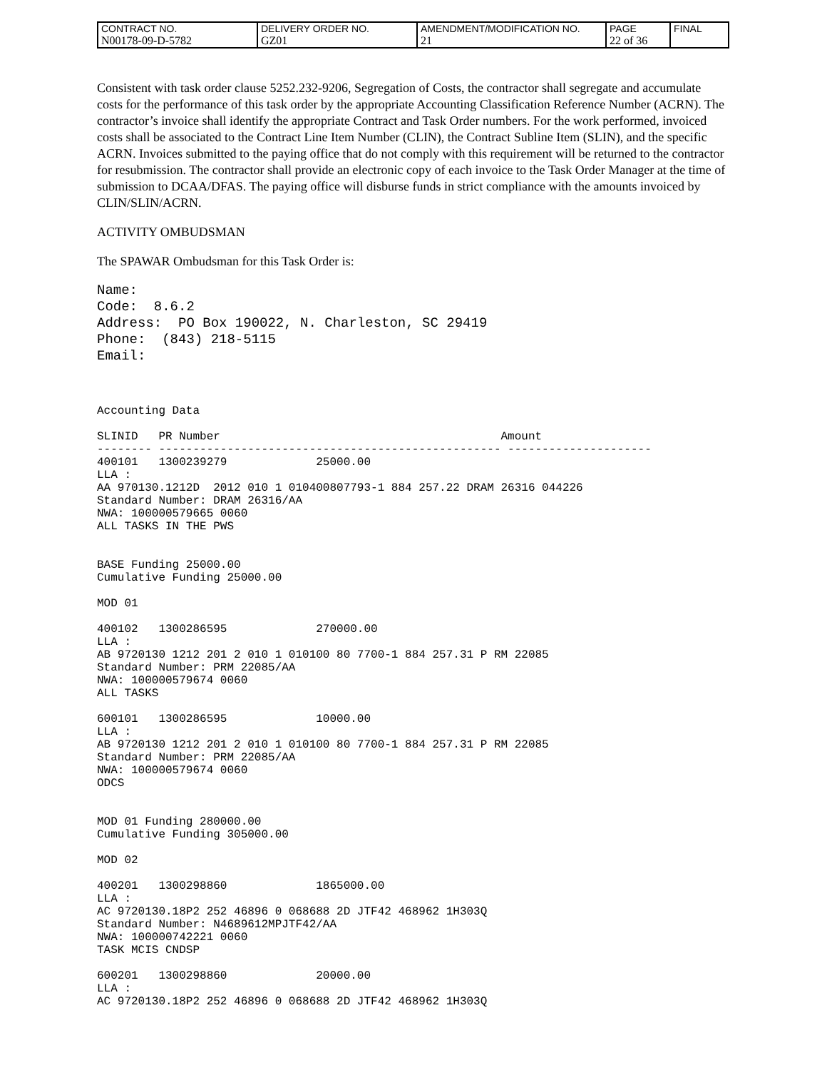| CONTRACT NO. N00178-09-D-5782 | DELIVERY ORDER NO. GZ01 | AMENDMENT/MODIFICATION NO. 21 | PAGE 22 of 36 | FINAL |
Consistent with task order clause 5252.232-9206, Segregation of Costs, the contractor shall segregate and accumulate costs for the performance of this task order by the appropriate Accounting Classification Reference Number (ACRN). The contractor’s invoice shall identify the appropriate Contract and Task Order numbers. For the work performed, invoiced costs shall be associated to the Contract Line Item Number (CLIN), the Contract Subline Item (SLIN), and the specific ACRN. Invoices submitted to the paying office that do not comply with this requirement will be returned to the contractor for resubmission. The contractor shall provide an electronic copy of each invoice to the Task Order Manager at the time of submission to DCAA/DFAS. The paying office will disburse funds in strict compliance with the amounts invoiced by CLIN/SLIN/ACRN.
ACTIVITY OMBUDSMAN
The SPAWAR Ombudsman for this Task Order is:
Name:
Code:  8.6.2
Address:  PO Box 190022, N. Charleston, SC 29419
Phone:  (843) 218-5115
Email:
Accounting Data

SLINID   PR Number                                         Amount
-------- -------------------------------------------------- ---------------------
400101   1300239279             25000.00
LLA :
AA 970130.1212D  2012 010 1 010400807793-1 884 257.22 DRAM 26316 044226
Standard Number: DRAM 26316/AA
NWA: 100000579665 0060
ALL TASKS IN THE PWS


BASE Funding 25000.00
Cumulative Funding 25000.00

MOD 01

400102   1300286595             270000.00
LLA :
AB 9720130 1212 201 2 010 1 010100 80 7700-1 884 257.31 P RM 22085
Standard Number: PRM 22085/AA
NWA: 100000579674 0060
ALL TASKS

600101   1300286595             10000.00
LLA :
AB 9720130 1212 201 2 010 1 010100 80 7700-1 884 257.31 P RM 22085
Standard Number: PRM 22085/AA
NWA: 100000579674 0060
ODCS


MOD 01 Funding 280000.00
Cumulative Funding 305000.00

MOD 02

400201   1300298860             1865000.00
LLA :
AC 9720130.18P2 252 46896 0 068688 2D JTF42 468962 1H303Q
Standard Number: N4689612MPJTF42/AA
NWA: 100000742221 0060
TASK MCIS CNDSP

600201   1300298860             20000.00
LLA :
AC 9720130.18P2 252 46896 0 068688 2D JTF42 468962 1H303Q